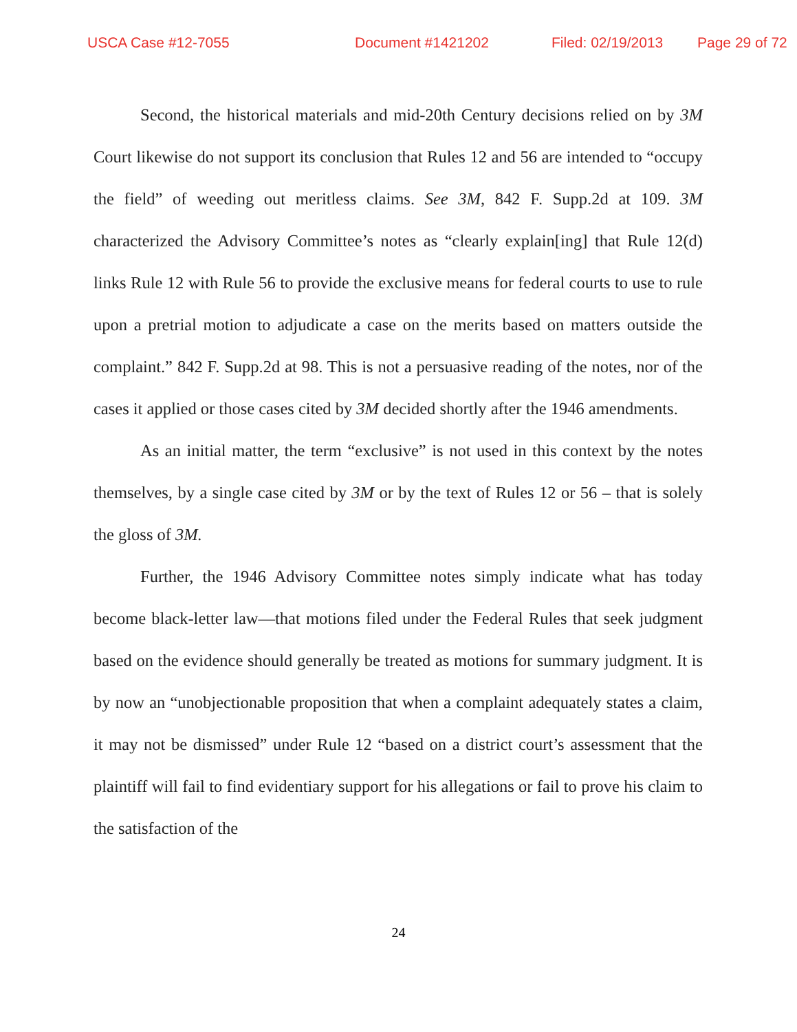USCA Case #12-7055 Document #1421202 Filed: 02/19/2013 Page 29 of 72
Second, the historical materials and mid-20th Century decisions relied on by 3M Court likewise do not support its conclusion that Rules 12 and 56 are intended to “occupy the field” of weeding out meritless claims. See 3M, 842 F. Supp.2d at 109. 3M characterized the Advisory Committee’s notes as “clearly explain[ing] that Rule 12(d) links Rule 12 with Rule 56 to provide the exclusive means for federal courts to use to rule upon a pretrial motion to adjudicate a case on the merits based on matters outside the complaint.” 842 F. Supp.2d at 98. This is not a persuasive reading of the notes, nor of the cases it applied or those cases cited by 3M decided shortly after the 1946 amendments.
As an initial matter, the term “exclusive” is not used in this context by the notes themselves, by a single case cited by 3M or by the text of Rules 12 or 56 – that is solely the gloss of 3M.
Further, the 1946 Advisory Committee notes simply indicate what has today become black-letter law—that motions filed under the Federal Rules that seek judgment based on the evidence should generally be treated as motions for summary judgment. It is by now an “unobjectionable proposition that when a complaint adequately states a claim, it may not be dismissed” under Rule 12 “based on a district court’s assessment that the plaintiff will fail to find evidentiary support for his allegations or fail to prove his claim to the satisfaction of the
24